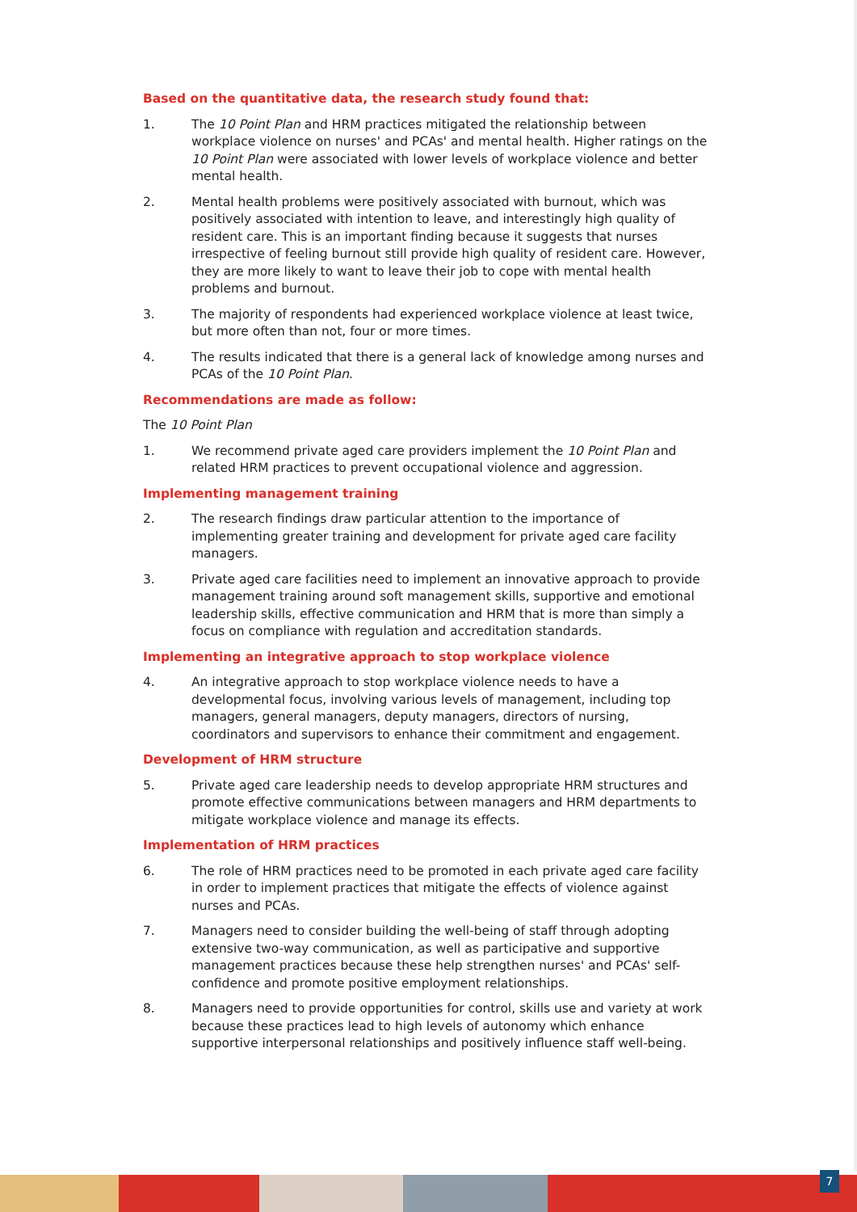Based on the quantitative data, the research study found that:
1. The 10 Point Plan and HRM practices mitigated the relationship between workplace violence on nurses' and PCAs' and mental health. Higher ratings on the 10 Point Plan were associated with lower levels of workplace violence and better mental health.
2. Mental health problems were positively associated with burnout, which was positively associated with intention to leave, and interestingly high quality of resident care. This is an important finding because it suggests that nurses irrespective of feeling burnout still provide high quality of resident care. However, they are more likely to want to leave their job to cope with mental health problems and burnout.
3. The majority of respondents had experienced workplace violence at least twice, but more often than not, four or more times.
4. The results indicated that there is a general lack of knowledge among nurses and PCAs of the 10 Point Plan.
Recommendations are made as follow:
The 10 Point Plan
1. We recommend private aged care providers implement the 10 Point Plan and related HRM practices to prevent occupational violence and aggression.
Implementing management training
2. The research findings draw particular attention to the importance of implementing greater training and development for private aged care facility managers.
3. Private aged care facilities need to implement an innovative approach to provide management training around soft management skills, supportive and emotional leadership skills, effective communication and HRM that is more than simply a focus on compliance with regulation and accreditation standards.
Implementing an integrative approach to stop workplace violence
4. An integrative approach to stop workplace violence needs to have a developmental focus, involving various levels of management, including top managers, general managers, deputy managers, directors of nursing, coordinators and supervisors to enhance their commitment and engagement.
Development of HRM structure
5. Private aged care leadership needs to develop appropriate HRM structures and promote effective communications between managers and HRM departments to mitigate workplace violence and manage its effects.
Implementation of HRM practices
6. The role of HRM practices need to be promoted in each private aged care facility in order to implement practices that mitigate the effects of violence against nurses and PCAs.
7. Managers need to consider building the well-being of staff through adopting extensive two-way communication, as well as participative and supportive management practices because these help strengthen nurses' and PCAs' self-confidence and promote positive employment relationships.
8. Managers need to provide opportunities for control, skills use and variety at work because these practices lead to high levels of autonomy which enhance supportive interpersonal relationships and positively influence staff well-being.
7